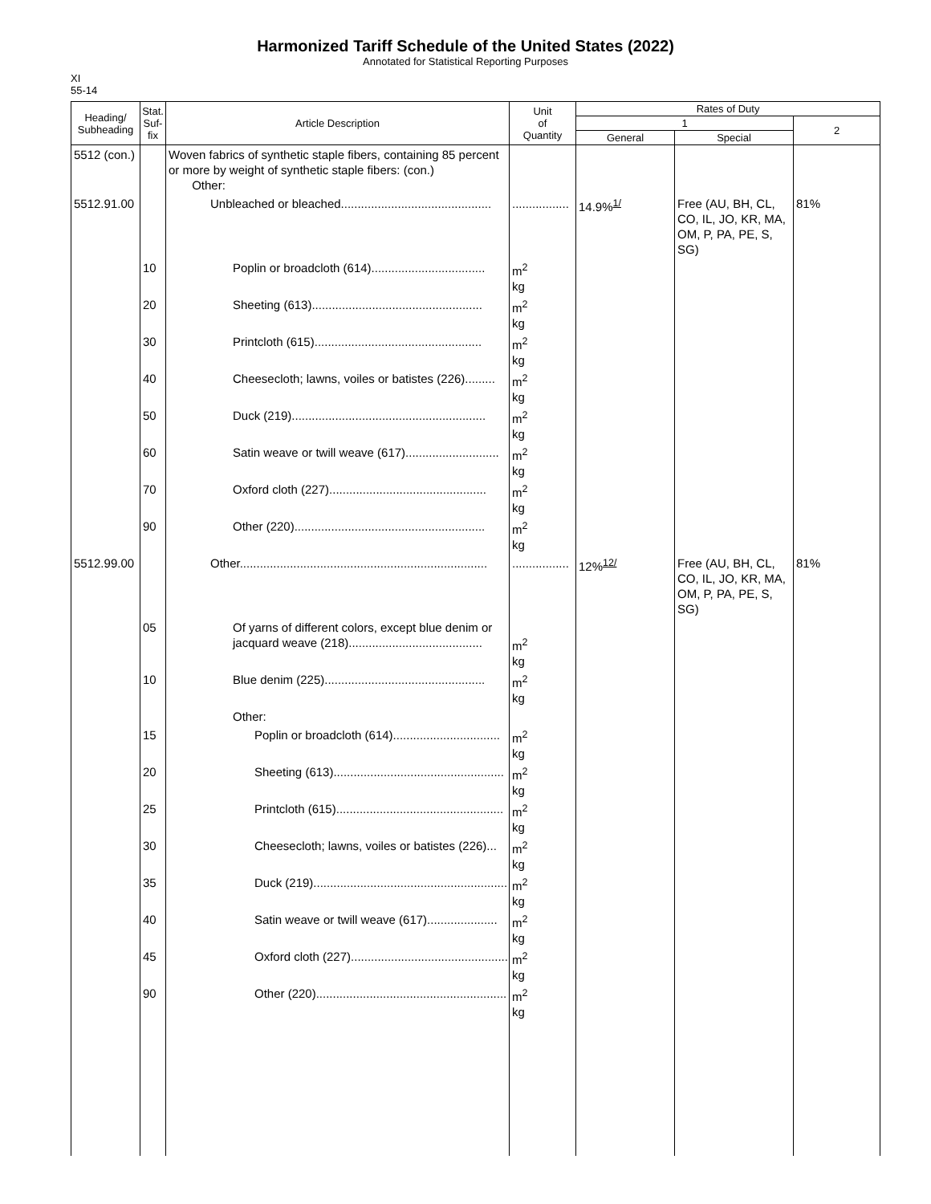Harmonized Tariff Schedule of the United States (2022)
Annotated for Statistical Reporting Purposes
XI
55-14
| Heading/ Subheading | Stat. Suf- fix | Article Description | Unit of Quantity | Rates of Duty | | |
| --- | --- | --- | --- | --- | --- | --- |
| | | | | 1 | | 2 |
| | | | | General | Special | |
| 5512 (con.) | | Woven fabrics of synthetic staple fibers, containing 85 percent or more by weight of synthetic staple fibers: (con.) Other: | | | | |
| 5512.91.00 | | Unbleached or bleached............................................. | ................. | 14.9%<sup>1/</sup> | Free (AU, BH, CL, CO, IL, JO, KR, MA, OM, P, PA, PE, S, SG) | 81% |
| | 10 | Poplin or broadcloth (614).................................. | m<sup>2</sup> kg | | | |
| | 20 | Sheeting (613)................................................... | m<sup>2</sup> kg | | | |
| | 30 | Printcloth (615).................................................. | m<sup>2</sup> kg | | | |
| | 40 | Cheesecloth; lawns, voiles or batistes (226)......... | m<sup>2</sup> kg | | | |
| | 50 | Duck (219).......................................................... | m<sup>2</sup> kg | | | |
| | 60 | Satin weave or twill weave (617)............................ | m<sup>2</sup> kg | | | |
| | 70 | Oxford cloth (227)............................................... | m<sup>2</sup> kg | | | |
| | 90 | Other (220)......................................................... | m<sup>2</sup> kg | | | |
| 5512.99.00 | | Other.......................................................................... | ................. | 12%<sup>12/</sup> | Free (AU, BH, CL, CO, IL, JO, KR, MA, OM, P, PA, PE, S, SG) | 81% |
| | 05 | Of yarns of different colors, except blue denim or jacquard weave (218)........................................ | m<sup>2</sup> kg | | | |
| | 10 | Blue denim (225)................................................ | m<sup>2</sup> kg | | | |
| | | Other: | | | | |
| | 15 | Poplin or broadcloth (614)................................ | m<sup>2</sup> kg | | | |
| | 20 | Sheeting (613)................................................... | m<sup>2</sup> kg | | | |
| | 25 | Printcloth (615).................................................. | m<sup>2</sup> kg | | | |
| | 30 | Cheesecloth; lawns, voiles or batistes (226)... | m<sup>2</sup> kg | | | |
| | 35 | Duck (219).......................................................... | m<sup>2</sup> kg | | | |
| | 40 | Satin weave or twill weave (617)..................... | m<sup>2</sup> kg | | | |
| | 45 | Oxford cloth (227)............................................... | m<sup>2</sup> kg | | | |
| | 90 | Other (220)......................................................... | m<sup>2</sup> kg | | | |